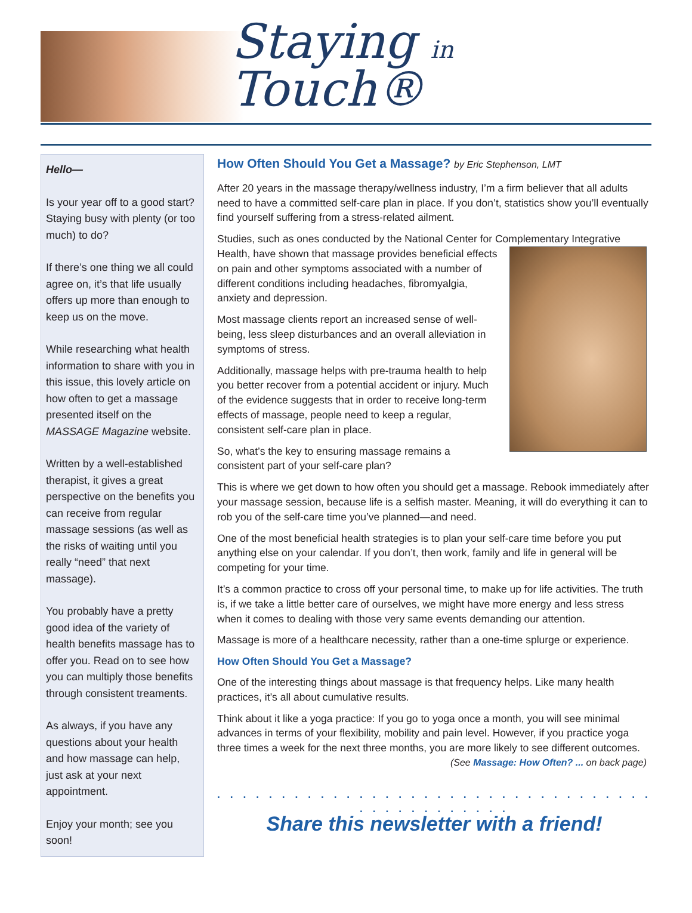Staying in Touch®
Hello—
Is your year off to a good start? Staying busy with plenty (or too much) to do?
If there’s one thing we all could agree on, it’s that life usually offers up more than enough to keep us on the move.
While researching what health information to share with you in this issue, this lovely article on how often to get a massage presented itself on the MASSAGE Magazine website.
Written by a well-established therapist, it gives a great perspective on the benefits you can receive from regular massage sessions (as well as the risks of waiting until you really “need” that next massage).
You probably have a pretty good idea of the variety of health benefits massage has to offer you. Read on to see how you can multiply those benefits through consistent treaments.
As always, if you have any questions about your health and how massage can help, just ask at your next appointment.
Enjoy your month; see you soon!
How Often Should You Get a Massage? by Eric Stephenson, LMT
After 20 years in the massage therapy/wellness industry, I’m a firm believer that all adults need to have a committed self-care plan in place. If you don’t, statistics show you’ll eventually find yourself suffering from a stress-related ailment.
Studies, such as ones conducted by the National Center for Complementary Integrative Health, have shown that massage provides beneficial effects on pain and other symptoms associated with a number of different conditions including headaches, fibromyalgia, anxiety and depression.
Most massage clients report an increased sense of well-being, less sleep disturbances and an overall alleviation in symptoms of stress.
Additionally, massage helps with pre-trauma health to help you better recover from a potential accident or injury. Much of the evidence suggests that in order to receive long-term effects of massage, people need to keep a regular, consistent self-care plan in place.
So, what’s the key to ensuring massage remains a consistent part of your self-care plan?
This is where we get down to how often you should get a massage. Rebook immediately after your massage session, because life is a selfish master. Meaning, it will do everything it can to rob you of the self-care time you’ve planned—and need.
One of the most beneficial health strategies is to plan your self-care time before you put anything else on your calendar. If you don’t, then work, family and life in general will be competing for your time.
It’s a common practice to cross off your personal time, to make up for life activities. The truth is, if we take a little better care of ourselves, we might have more energy and less stress when it comes to dealing with those very same events demanding our attention.
Massage is more of a healthcare necessity, rather than a one-time splurge or experience.
How Often Should You Get a Massage?
One of the interesting things about massage is that frequency helps. Like many health practices, it’s all about cumulative results.
Think about it like a yoga practice: If you go to yoga once a month, you will see minimal advances in terms of your flexibility, mobility and pain level. However, if you practice yoga three times a week for the next three months, you are more likely to see different outcomes.
(See Massage: How Often? ... on back page)
. . . . . . . . . . . . . . . . . . . . . . . . . . . . . . . . . . . . . . . . . . . . . .
Share this newsletter with a friend!